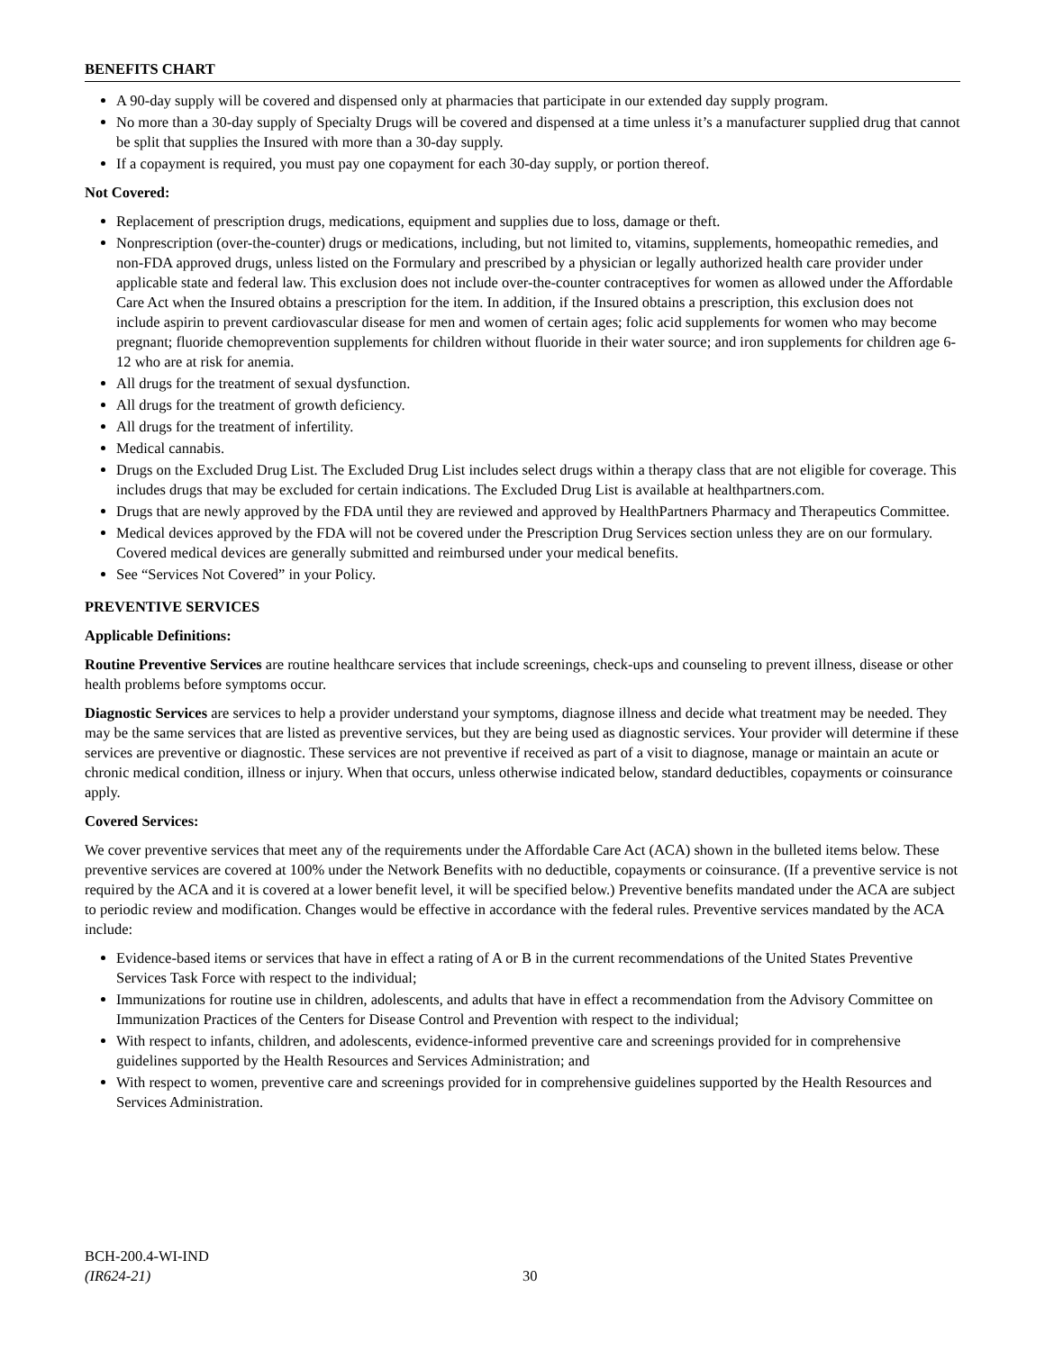BENEFITS CHART
A 90-day supply will be covered and dispensed only at pharmacies that participate in our extended day supply program.
No more than a 30-day supply of Specialty Drugs will be covered and dispensed at a time unless it’s a manufacturer supplied drug that cannot be split that supplies the Insured with more than a 30-day supply.
If a copayment is required, you must pay one copayment for each 30-day supply, or portion thereof.
Not Covered:
Replacement of prescription drugs, medications, equipment and supplies due to loss, damage or theft.
Nonprescription (over-the-counter) drugs or medications, including, but not limited to, vitamins, supplements, homeopathic remedies, and non-FDA approved drugs, unless listed on the Formulary and prescribed by a physician or legally authorized health care provider under applicable state and federal law. This exclusion does not include over-the-counter contraceptives for women as allowed under the Affordable Care Act when the Insured obtains a prescription for the item. In addition, if the Insured obtains a prescription, this exclusion does not include aspirin to prevent cardiovascular disease for men and women of certain ages; folic acid supplements for women who may become pregnant; fluoride chemoprevention supplements for children without fluoride in their water source; and iron supplements for children age 6-12 who are at risk for anemia.
All drugs for the treatment of sexual dysfunction.
All drugs for the treatment of growth deficiency.
All drugs for the treatment of infertility.
Medical cannabis.
Drugs on the Excluded Drug List. The Excluded Drug List includes select drugs within a therapy class that are not eligible for coverage. This includes drugs that may be excluded for certain indications. The Excluded Drug List is available at healthpartners.com.
Drugs that are newly approved by the FDA until they are reviewed and approved by HealthPartners Pharmacy and Therapeutics Committee.
Medical devices approved by the FDA will not be covered under the Prescription Drug Services section unless they are on our formulary. Covered medical devices are generally submitted and reimbursed under your medical benefits.
See “Services Not Covered” in your Policy.
PREVENTIVE SERVICES
Applicable Definitions:
Routine Preventive Services are routine healthcare services that include screenings, check-ups and counseling to prevent illness, disease or other health problems before symptoms occur.
Diagnostic Services are services to help a provider understand your symptoms, diagnose illness and decide what treatment may be needed. They may be the same services that are listed as preventive services, but they are being used as diagnostic services. Your provider will determine if these services are preventive or diagnostic. These services are not preventive if received as part of a visit to diagnose, manage or maintain an acute or chronic medical condition, illness or injury. When that occurs, unless otherwise indicated below, standard deductibles, copayments or coinsurance apply.
Covered Services:
We cover preventive services that meet any of the requirements under the Affordable Care Act (ACA) shown in the bulleted items below. These preventive services are covered at 100% under the Network Benefits with no deductible, copayments or coinsurance. (If a preventive service is not required by the ACA and it is covered at a lower benefit level, it will be specified below.) Preventive benefits mandated under the ACA are subject to periodic review and modification. Changes would be effective in accordance with the federal rules. Preventive services mandated by the ACA include:
Evidence-based items or services that have in effect a rating of A or B in the current recommendations of the United States Preventive Services Task Force with respect to the individual;
Immunizations for routine use in children, adolescents, and adults that have in effect a recommendation from the Advisory Committee on Immunization Practices of the Centers for Disease Control and Prevention with respect to the individual;
With respect to infants, children, and adolescents, evidence-informed preventive care and screenings provided for in comprehensive guidelines supported by the Health Resources and Services Administration; and
With respect to women, preventive care and screenings provided for in comprehensive guidelines supported by the Health Resources and Services Administration.
BCH-200.4-WI-IND
(IR624-21)
30